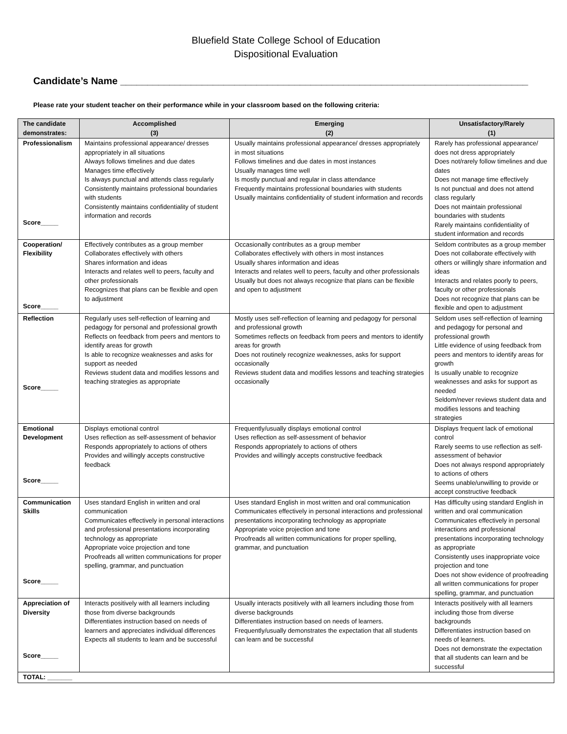Bluefield State College School of Education
Dispositional Evaluation
Candidate’s Name ___________________________________________________________________________
Please rate your student teacher on their performance while in your classroom based on the following criteria:
| The candidate demonstrates: | Accomplished (3) | Emerging (2) | Unsatisfactory/Rarely (1) |
| --- | --- | --- | --- |
| Professionalism Score_____ | Maintains professional appearance/ dresses appropriately in all situations Always follows timelines and due dates Manages time effectively Is always punctual and attends class regularly Consistently maintains professional boundaries with students Consistently maintains confidentiality of student information and records | Usually maintains professional appearance/ dresses appropriately in most situations Follows timelines and due dates in most instances Usually manages time well Is mostly punctual and regular in class attendance Frequently maintains professional boundaries with students Usually maintains confidentiality of student information and records | Rarely has professional appearance/ does not dress appropriately Does not/rarely follow timelines and due dates Does not manage time effectively Is not punctual and does not attend class regularly Does not maintain professional boundaries with students Rarely maintains confidentiality of student information and records |
| Cooperation/ Flexibility Score_____ | Effectively contributes as a group member Collaborates effectively with others Shares information and ideas Interacts and relates well to peers, faculty and other professionals Recognizes that plans can be flexible and open to adjustment | Occasionally contributes as a group member Collaborates effectively with others in most instances Usually shares information and ideas Interacts and relates well to peers, faculty and other professionals Usually but does not always recognize that plans can be flexible and open to adjustment | Seldom contributes as a group member Does not collaborate effectively with others or willingly share information and ideas Interacts and relates poorly to peers, faculty or other professionals Does not recognize that plans can be flexible and open to adjustment |
| Reflection Score_____ | Regularly uses self-reflection of learning and pedagogy for personal and professional growth Reflects on feedback from peers and mentors to identify areas for growth Is able to recognize weaknesses and asks for support as needed Reviews student data and modifies lessons and teaching strategies as appropriate | Mostly uses self-reflection of learning and pedagogy for personal and professional growth Sometimes reflects on feedback from peers and mentors to identify areas for growth Does not routinely recognize weaknesses, asks for support occasionally Reviews student data and modifies lessons and teaching strategies occasionally | Seldom uses self-reflection of learning and pedagogy for personal and professional growth Little evidence of using feedback from peers and mentors to identify areas for growth Is usually unable to recognize weaknesses and asks for support as needed Seldom/never reviews student data and modifies lessons and teaching strategies |
| Emotional Development Score_____ | Displays emotional control Uses reflection as self-assessment of behavior Responds appropriately to actions of others Provides and willingly accepts constructive feedback | Frequently/usually displays emotional control Uses reflection as self-assessment of behavior Responds appropriately to actions of others Provides and willingly accepts constructive feedback | Displays frequent lack of emotional control Rarely seems to use reflection as self-assessment of behavior Does not always respond appropriately to actions of others Seems unable/unwilling to provide or accept constructive feedback |
| Communication Skills Score_____ | Uses standard English in written and oral communication Communicates effectively in personal interactions and professional presentations incorporating technology as appropriate Appropriate voice projection and tone Proofreads all written communications for proper spelling, grammar, and punctuation | Uses standard English in most written and oral communication Communicates effectively in personal interactions and professional presentations incorporating technology as appropriate Appropriate voice projection and tone Proofreads all written communications for proper spelling, grammar, and punctuation | Has difficulty using standard English in written and oral communication Communicates effectively in personal interactions and professional presentations incorporating technology as appropriate Consistently uses inappropriate voice projection and tone Does not show evidence of proofreading all written communications for proper spelling, grammar, and punctuation |
| Appreciation of Diversity Score_____ | Interacts positively with all learners including those from diverse backgrounds Differentiates instruction based on needs of learners and appreciates individual differences Expects all students to learn and be successful | Usually interacts positively with all learners including those from diverse backgrounds Differentiates instruction based on needs of learners. Frequently/usually demonstrates the expectation that all students can learn and be successful | Interacts positively with all learners including those from diverse backgrounds Differentiates instruction based on needs of learners. Does not demonstrate the expectation that all students can learn and be successful |
| TOTAL: _______ | | | |